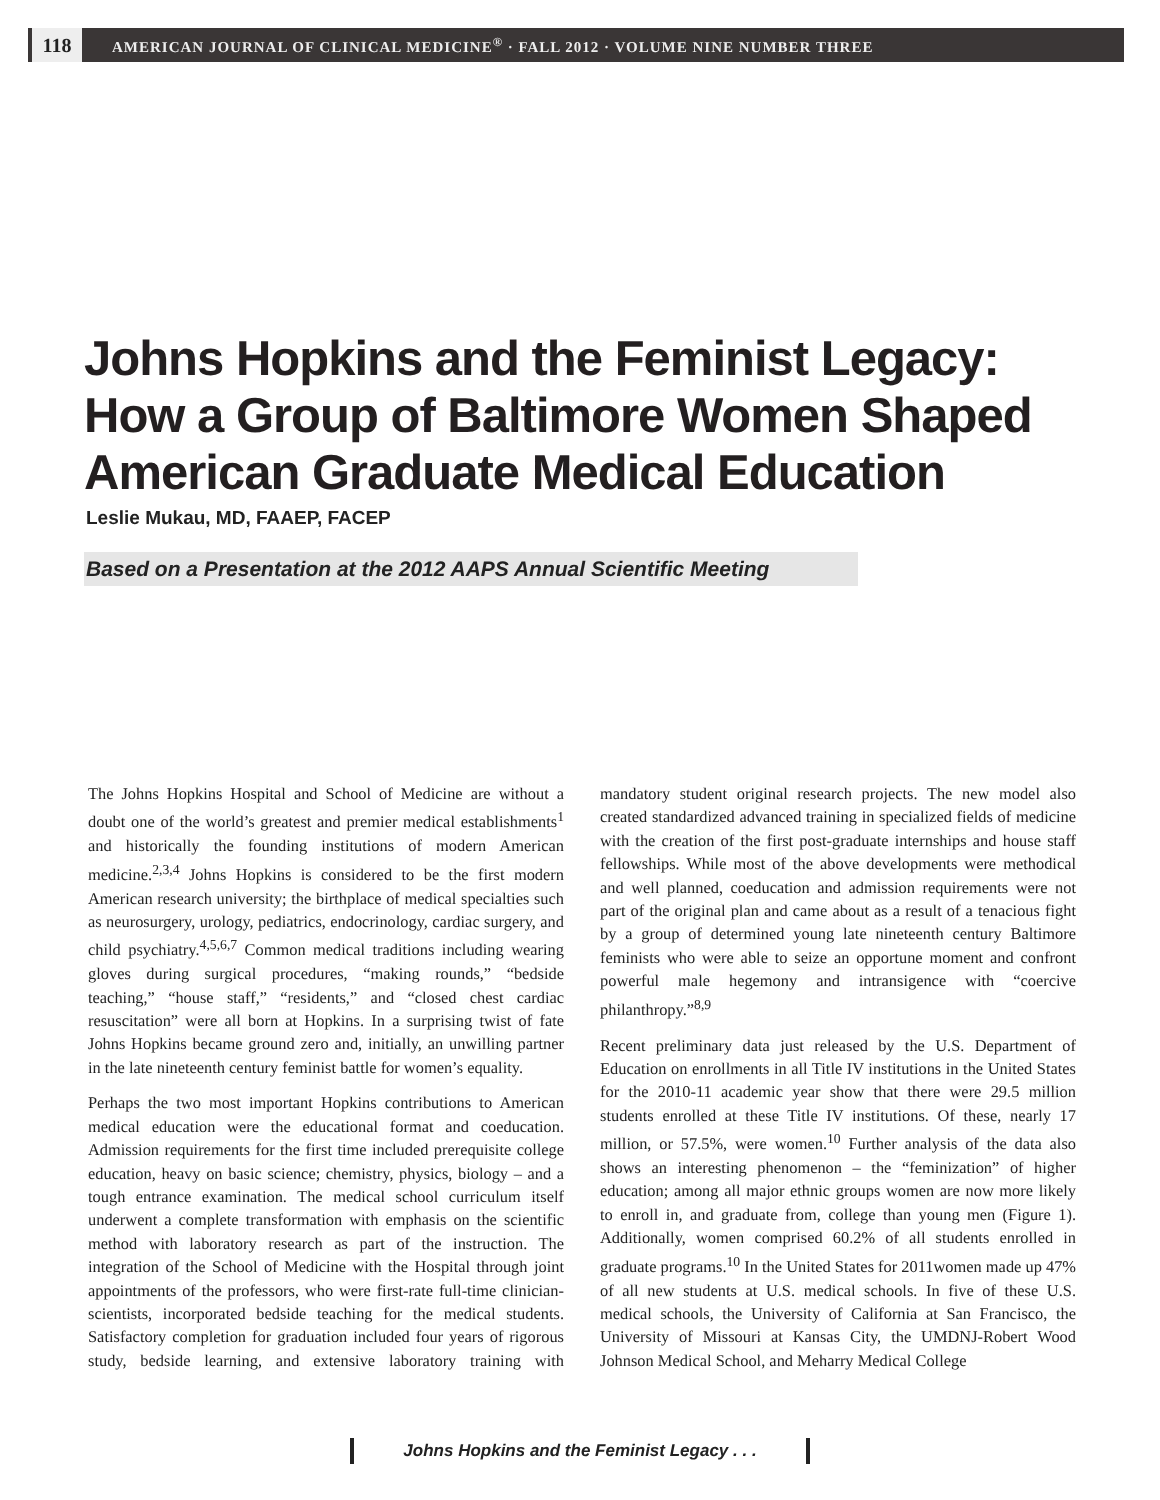118
AMERICAN JOURNAL OF CLINICAL MEDICINE<sup>®</sup> · FALL 2012 · VOLUME NINE NUMBER THREE
Johns Hopkins and the Feminist Legacy:
How a Group of Baltimore Women Shaped
American Graduate Medical Education
Leslie Mukau, MD, FAAEP, FACEP
Based on a Presentation at the 2012 AAPS Annual Scientific Meeting
The Johns Hopkins Hospital and School of Medicine are without a doubt one of the world’s greatest and premier medical establishments<sup>1</sup> and historically the founding institutions of modern American medicine.<sup>2,3,4</sup> Johns Hopkins is considered to be the first modern American research university; the birthplace of medical specialties such as neurosurgery, urology, pediatrics, endocrinology, cardiac surgery, and child psychiatry.<sup>4,5,6,7</sup> Common medical traditions including wearing gloves during surgical procedures, “making rounds,” “bedside teaching,” “house staff,” “residents,” and “closed chest cardiac resuscitation” were all born at Hopkins. In a surprising twist of fate Johns Hopkins became ground zero and, initially, an unwilling partner in the late nineteenth century feminist battle for women’s equality.
Perhaps the two most important Hopkins contributions to American medical education were the educational format and coeducation. Admission requirements for the first time included prerequisite college education, heavy on basic science; chemistry, physics, biology – and a tough entrance examination. The medical school curriculum itself underwent a complete transformation with emphasis on the scientific method with laboratory research as part of the instruction. The integration of the School of Medicine with the Hospital through joint appointments of the professors, who were first-rate full-time clinician-scientists, incorporated bedside teaching for the medical students. Satisfactory completion for graduation included four years of rigorous study, bedside learning, and extensive laboratory training with mandatory student original research projects. The new model also created standardized advanced training in specialized fields of medicine with the creation of the first post-graduate internships and house staff fellowships. While most of the above developments were methodical and well planned, coeducation and admission requirements were not part of the original plan and came about as a result of a tenacious fight by a group of determined young late nineteenth century Baltimore feminists who were able to seize an opportune moment and confront powerful male hegemony and intransigence with “coercive philanthropy.”<sup>8,9</sup>
Recent preliminary data just released by the U.S. Department of Education on enrollments in all Title IV institutions in the United States for the 2010-11 academic year show that there were 29.5 million students enrolled at these Title IV institutions. Of these, nearly 17 million, or 57.5%, were women.<sup>10</sup> Further analysis of the data also shows an interesting phenomenon – the “feminization” of higher education; among all major ethnic groups women are now more likely to enroll in, and graduate from, college than young men (Figure 1). Additionally, women comprised 60.2% of all students enrolled in graduate programs.<sup>10</sup> In the United States for 2011women made up 47% of all new students at U.S. medical schools. In five of these U.S. medical schools, the University of California at San Francisco, the University of Missouri at Kansas City, the UMDNJ-Robert Wood Johnson Medical School, and Meharry Medical College
Johns Hopkins and the Feminist Legacy . . .